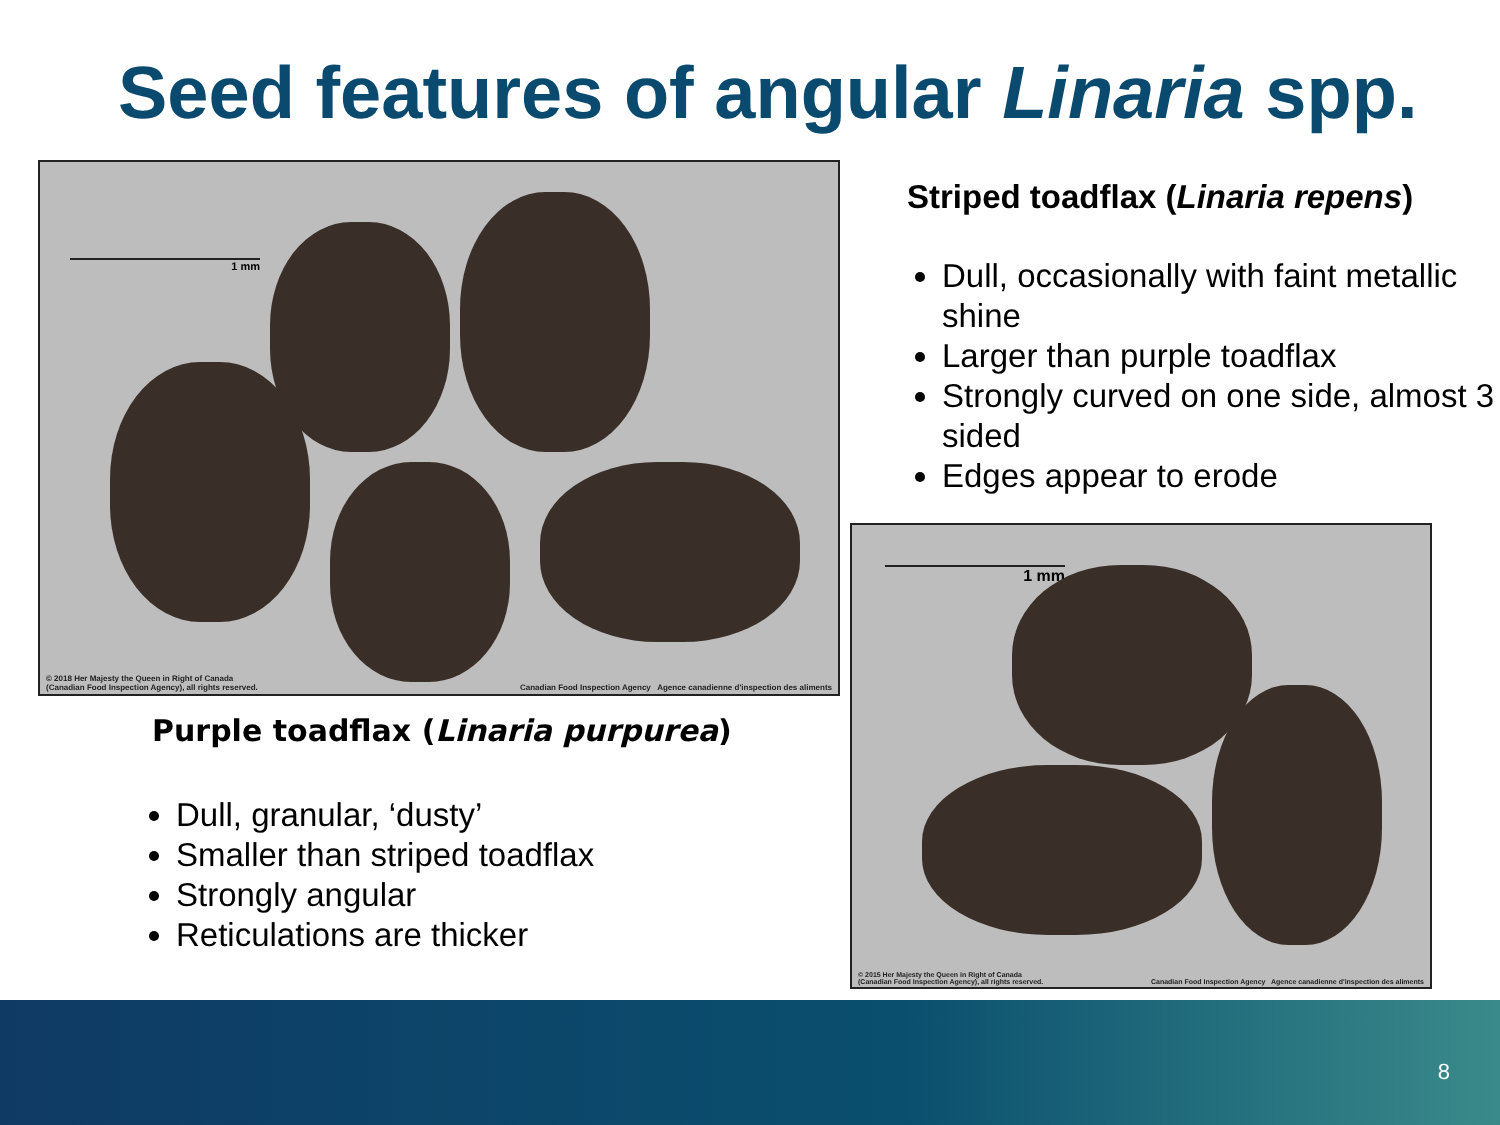Seed features of angular Linaria spp.
1 mm
© 2018 Her Majesty the Queen in Right of Canada
(Canadian Food Inspection Agency), all rights reserved.
Canadian Food Inspection Agency Agence canadienne d'inspection des aliments
Purple toadflax (Linaria purpurea)
Dull, granular, ‘dusty’
Smaller than striped toadflax
Strongly angular
Reticulations are thicker
Striped toadflax (Linaria repens)
Dull, occasionally with faint metallic shine
Larger than purple toadflax
Strongly curved on one side, almost 3 sided
Edges appear to erode
1 mm
© 2015 Her Majesty the Queen in Right of Canada
(Canadian Food Inspection Agency), all rights reserved.
Canadian Food Inspection Agency Agence canadienne d'inspection des aliments
8